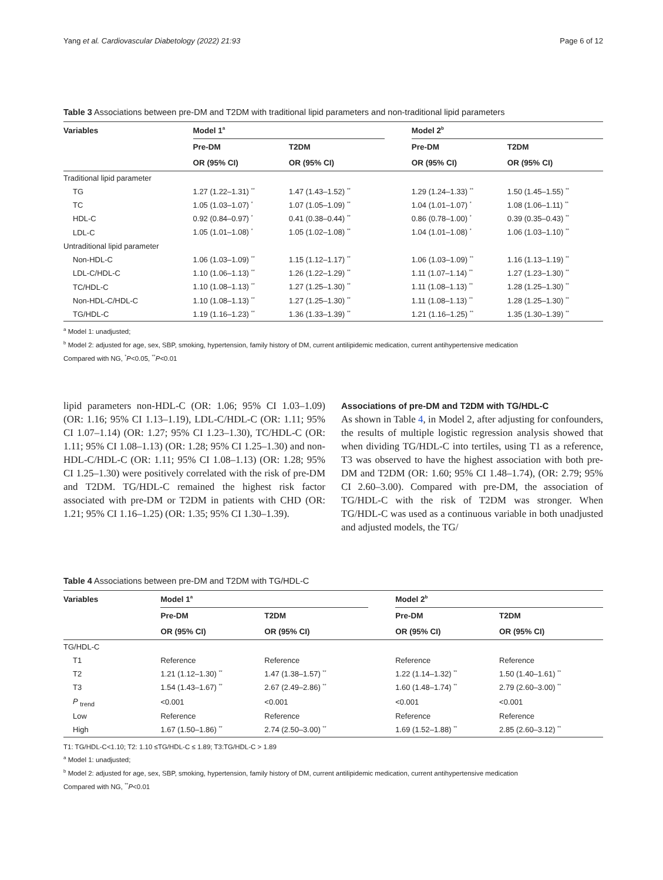Yang et al. Cardiovascular Diabetology (2022) 21:93 Page 6 of 12
Table 3 Associations between pre-DM and T2DM with traditional lipid parameters and non-traditional lipid parameters
| Variables | Model 1<sup>a</sup> | | | Model 2<sup>b</sup> | |
| --- | --- | --- | --- | --- | --- |
| | Pre-DM | T2DM | | Pre-DM | T2DM |
| | OR (95% CI) | OR (95% CI) | | OR (95% CI) | OR (95% CI) |
| Traditional lipid parameter | | | | | |
| TG | 1.27 (1.22–1.31) <sup>**</sup> | 1.47 (1.43–1.52) <sup>**</sup> | | 1.29 (1.24–1.33) <sup>**</sup> | 1.50 (1.45–1.55) <sup>**</sup> |
| TC | 1.05 (1.03–1.07) <sup>*</sup> | 1.07 (1.05–1.09) <sup>**</sup> | | 1.04 (1.01–1.07) <sup>*</sup> | 1.08 (1.06–1.11) <sup>**</sup> |
| HDL-C | 0.92 (0.84–0.97) <sup>*</sup> | 0.41 (0.38–0.44) <sup>**</sup> | | 0.86 (0.78–1.00) <sup>*</sup> | 0.39 (0.35–0.43) <sup>**</sup> |
| LDL-C | 1.05 (1.01–1.08) <sup>*</sup> | 1.05 (1.02–1.08) <sup>**</sup> | | 1.04 (1.01–1.08) <sup>*</sup> | 1.06 (1.03–1.10) <sup>**</sup> |
| Untraditional lipid parameter | | | | | |
| Non-HDL-C | 1.06 (1.03–1.09) <sup>**</sup> | 1.15 (1.12–1.17) <sup>**</sup> | | 1.06 (1.03–1.09) <sup>**</sup> | 1.16 (1.13–1.19) <sup>**</sup> |
| LDL-C/HDL-C | 1.10 (1.06–1.13) <sup>**</sup> | 1.26 (1.22–1.29) <sup>**</sup> | | 1.11 (1.07–1.14) <sup>**</sup> | 1.27 (1.23–1.30) <sup>**</sup> |
| TC/HDL-C | 1.10 (1.08–1.13) <sup>**</sup> | 1.27 (1.25–1.30) <sup>**</sup> | | 1.11 (1.08–1.13) <sup>**</sup> | 1.28 (1.25–1.30) <sup>**</sup> |
| Non-HDL-C/HDL-C | 1.10 (1.08–1.13) <sup>**</sup> | 1.27 (1.25–1.30) <sup>**</sup> | | 1.11 (1.08–1.13) <sup>**</sup> | 1.28 (1.25–1.30) <sup>**</sup> |
| TG/HDL-C | 1.19 (1.16–1.23) <sup>**</sup> | 1.36 (1.33–1.39) <sup>**</sup> | | 1.21 (1.16–1.25) <sup>**</sup> | 1.35 (1.30–1.39) <sup>**</sup> |
<sup>a</sup> Model 1: unadjusted;
<sup>b</sup> Model 2: adjusted for age, sex, SBP, smoking, hypertension, family history of DM, current antilipidemic medication, current antihypertensive medication
Compared with NG, <sup>*</sup>P<0.05, <sup>**</sup>P<0.01
lipid parameters non-HDL-C (OR: 1.06; 95% CI 1.03–1.09) (OR: 1.16; 95% CI 1.13–1.19), LDL-C/HDL-C (OR: 1.11; 95% CI 1.07–1.14) (OR: 1.27; 95% CI 1.23–1.30), TC/HDL-C (OR: 1.11; 95% CI 1.08–1.13) (OR: 1.28; 95% CI 1.25–1.30) and non-HDL-C/HDL-C (OR: 1.11; 95% CI 1.08–1.13) (OR: 1.28; 95% CI 1.25–1.30) were positively correlated with the risk of pre-DM and T2DM. TG/HDL-C remained the highest risk factor associated with pre-DM or T2DM in patients with CHD (OR: 1.21; 95% CI 1.16–1.25) (OR: 1.35; 95% CI 1.30–1.39).
Associations of pre-DM and T2DM with TG/HDL-C
As shown in Table 4, in Model 2, after adjusting for confounders, the results of multiple logistic regression analysis showed that when dividing TG/HDL-C into tertiles, using T1 as a reference, T3 was observed to have the highest association with both pre-DM and T2DM (OR: 1.60; 95% CI 1.48–1.74), (OR: 2.79; 95% CI 2.60–3.00). Compared with pre-DM, the association of TG/HDL-C with the risk of T2DM was stronger. When TG/HDL-C was used as a continuous variable in both unadjusted and adjusted models, the TG/
Table 4 Associations between pre-DM and T2DM with TG/HDL-C
| Variables | Model 1<sup>a</sup> | | | Model 2<sup>b</sup> | |
| --- | --- | --- | --- | --- | --- |
| | Pre-DM | T2DM | | Pre-DM | T2DM |
| | OR (95% CI) | OR (95% CI) | | OR (95% CI) | OR (95% CI) |
| TG/HDL-C | | | | | |
| T1 | Reference | Reference | | Reference | Reference |
| T2 | 1.21 (1.12–1.30) <sup>**</sup> | 1.47 (1.38–1.57) <sup>**</sup> | | 1.22 (1.14–1.32) <sup>**</sup> | 1.50 (1.40–1.61) <sup>**</sup> |
| T3 | 1.54 (1.43–1.67) <sup>**</sup> | 2.67 (2.49–2.86) <sup>**</sup> | | 1.60 (1.48–1.74) <sup>**</sup> | 2.79 (2.60–3.00) <sup>**</sup> |
| P <sub>trend</sub> | <0.001 | <0.001 | | <0.001 | <0.001 |
| Low | Reference | Reference | | Reference | Reference |
| High | 1.67 (1.50–1.86) <sup>**</sup> | 2.74 (2.50–3.00) <sup>**</sup> | | 1.69 (1.52–1.88) <sup>**</sup> | 2.85 (2.60–3.12) <sup>**</sup> |
T1: TG/HDL-C<1.10; T2: 1.10 ≤TG/HDL-C ≤ 1.89; T3:TG/HDL-C > 1.89
<sup>a</sup> Model 1: unadjusted;
<sup>b</sup> Model 2: adjusted for age, sex, SBP, smoking, hypertension, family history of DM, current antilipidemic medication, current antihypertensive medication
Compared with NG, <sup>**</sup>P<0.01